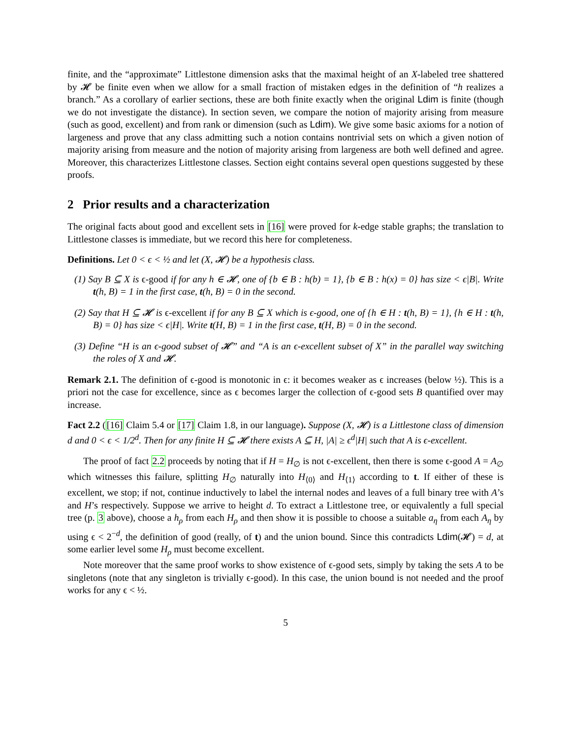finite, and the “approximate” Littlestone dimension asks that the maximal height of an X-labeled tree shattered by 𝓗 be finite even when we allow for a small fraction of mistaken edges in the definition of “h realizes a branch.” As a corollary of earlier sections, these are both finite exactly when the original Ldim is finite (though we do not investigate the distance). In section seven, we compare the notion of majority arising from measure (such as good, excellent) and from rank or dimension (such as Ldim). We give some basic axioms for a notion of largeness and prove that any class admitting such a notion contains nontrivial sets on which a given notion of majority arising from measure and the notion of majority arising from largeness are both well defined and agree. Moreover, this characterizes Littlestone classes. Section eight contains several open questions suggested by these proofs.
2 Prior results and a characterization
The original facts about good and excellent sets in [16] were proved for k-edge stable graphs; the translation to Littlestone classes is immediate, but we record this here for completeness.
Definitions. Let 0 < ϵ < ½ and let (X, 𝓗) be a hypothesis class.
(1) Say B ⊆ X is ϵ-good if for any h ∈ 𝓗, one of {b ∈ B : h(b) = 1}, {b ∈ B : h(x) = 0} has size < ϵ|B|. Write t(h, B) = 1 in the first case, t(h, B) = 0 in the second.
(2) Say that H ⊆ 𝓗 is ϵ-excellent if for any B ⊆ X which is ϵ-good, one of {h ∈ H : t(h, B) = 1}, {h ∈ H : t(h, B) = 0} has size < ϵ|H|. Write t(H, B) = 1 in the first case, t(H, B) = 0 in the second.
(3) Define “H is an ϵ-good subset of 𝓗” and “A is an ϵ-excellent subset of X” in the parallel way switching the roles of X and 𝓗.
Remark 2.1. The definition of ϵ-good is monotonic in ϵ: it becomes weaker as ϵ increases (below ½). This is a priori not the case for excellence, since as ϵ becomes larger the collection of ϵ-good sets B quantified over may increase.
Fact 2.2 ([16] Claim 5.4 or [17] Claim 1.8, in our language). Suppose (X, 𝓗) is a Littlestone class of dimension d and 0 < ϵ < 1/2<sup>d</sup>. Then for any finite H ⊆ 𝓗 there exists A ⊆ H, |A| ≥ ϵ<sup>d</sup>|H| such that A is ϵ-excellent.
The proof of fact 2.2 proceeds by noting that if H = H<sub>∅</sub> is not ϵ-excellent, then there is some ϵ-good A = A<sub>∅</sub> which witnesses this failure, splitting H<sub>∅</sub> naturally into H<sub>⟨0⟩</sub> and H<sub>⟨1⟩</sub> according to t. If either of these is excellent, we stop; if not, continue inductively to label the internal nodes and leaves of a full binary tree with A’s and H’s respectively. Suppose we arrive to height d. To extract a Littlestone tree, or equivalently a full special tree (p. 3 above), choose a h<sub>ρ</sub> from each H<sub>ρ</sub> and then show it is possible to choose a suitable a<sub>η</sub> from each A<sub>η</sub> by using ϵ < 2<sup>−d</sup>, the definition of good (really, of t) and the union bound. Since this contradicts Ldim(𝓗) = d, at some earlier level some H<sub>ρ</sub> must become excellent.
Note moreover that the same proof works to show existence of ϵ-good sets, simply by taking the sets A to be singletons (note that any singleton is trivially ϵ-good). In this case, the union bound is not needed and the proof works for any ϵ < ½.
5